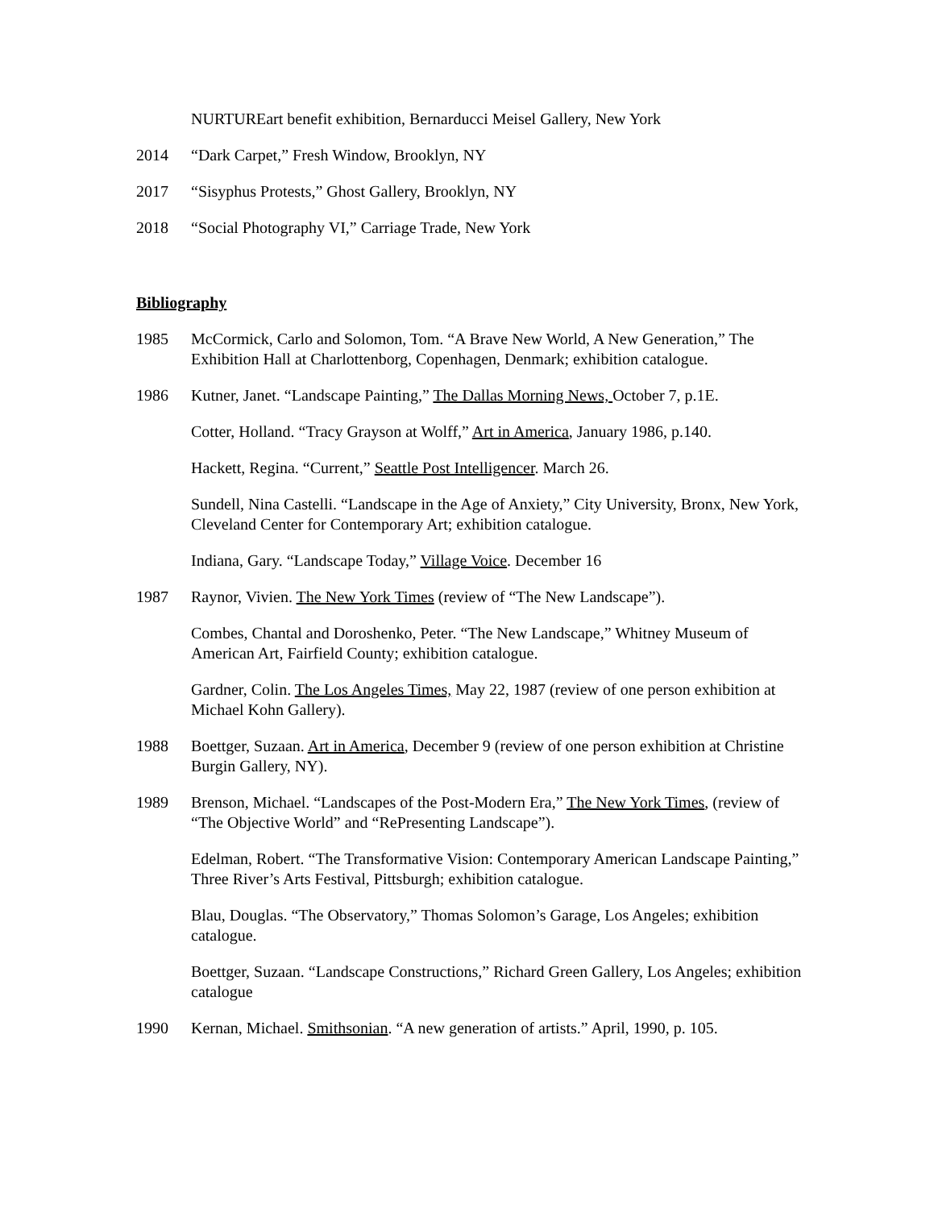NURTUREart benefit exhibition, Bernarducci Meisel Gallery, New York
2014 “Dark Carpet,” Fresh Window, Brooklyn, NY
2017 “Sisyphus Protests,” Ghost Gallery, Brooklyn, NY
2018 “Social Photography VI,” Carriage Trade, New York
Bibliography
1985 McCormick, Carlo and Solomon, Tom. “A Brave New World, A New Generation,” The Exhibition Hall at Charlottenborg, Copenhagen, Denmark; exhibition catalogue.
1986 Kutner, Janet. “Landscape Painting,” The Dallas Morning News, October 7, p.1E.
Cotter, Holland. “Tracy Grayson at Wolff,” Art in America, January 1986, p.140.
Hackett, Regina. “Current,” Seattle Post Intelligencer. March 26.
Sundell, Nina Castelli. “Landscape in the Age of Anxiety,” City University, Bronx, New York, Cleveland Center for Contemporary Art; exhibition catalogue.
Indiana, Gary. “Landscape Today,” Village Voice. December 16
1987 Raynor, Vivien. The New York Times (review of “The New Landscape”).
Combes, Chantal and Doroshenko, Peter. “The New Landscape,” Whitney Museum of American Art, Fairfield County; exhibition catalogue.
Gardner, Colin. The Los Angeles Times, May 22, 1987 (review of one person exhibition at Michael Kohn Gallery).
1988 Boettger, Suzaan. Art in America, December 9 (review of one person exhibition at Christine Burgin Gallery, NY).
1989 Brenson, Michael. “Landscapes of the Post-Modern Era,” The New York Times, (review of “The Objective World” and “RePresenting Landscape”).
Edelman, Robert. “The Transformative Vision: Contemporary American Landscape Painting,” Three River’s Arts Festival, Pittsburgh; exhibition catalogue.
Blau, Douglas. “The Observatory,” Thomas Solomon’s Garage, Los Angeles; exhibition catalogue.
Boettger, Suzaan. “Landscape Constructions,” Richard Green Gallery, Los Angeles; exhibition catalogue
1990 Kernan, Michael. Smithsonian. “A new generation of artists.” April, 1990, p. 105.